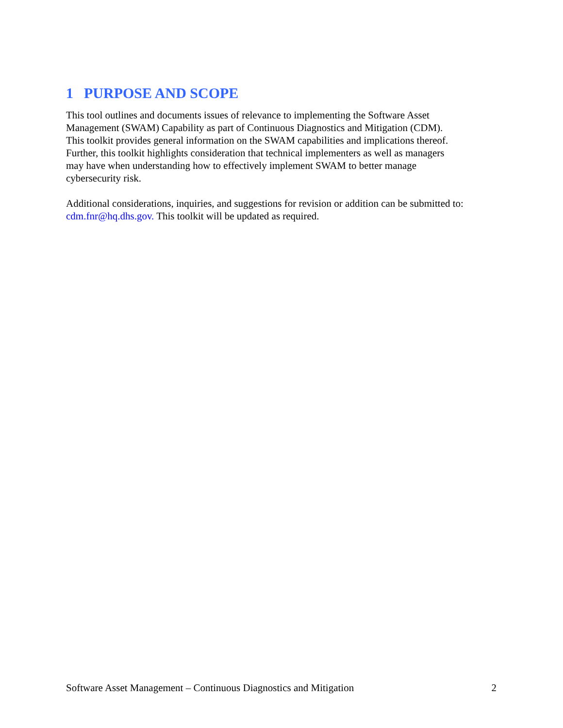1 PURPOSE AND SCOPE
This tool outlines and documents issues of relevance to implementing the Software Asset
Management (SWAM) Capability as part of Continuous Diagnostics and Mitigation (CDM).
This toolkit provides general information on the SWAM capabilities and implications thereof.
Further, this toolkit highlights consideration that technical implementers as well as managers
may have when understanding how to effectively implement SWAM to better manage
cybersecurity risk.
Additional considerations, inquiries, and suggestions for revision or addition can be submitted to:
cdm.fnr@hq.dhs.gov. This toolkit will be updated as required.
Software Asset Management – Continuous Diagnostics and Mitigation 2